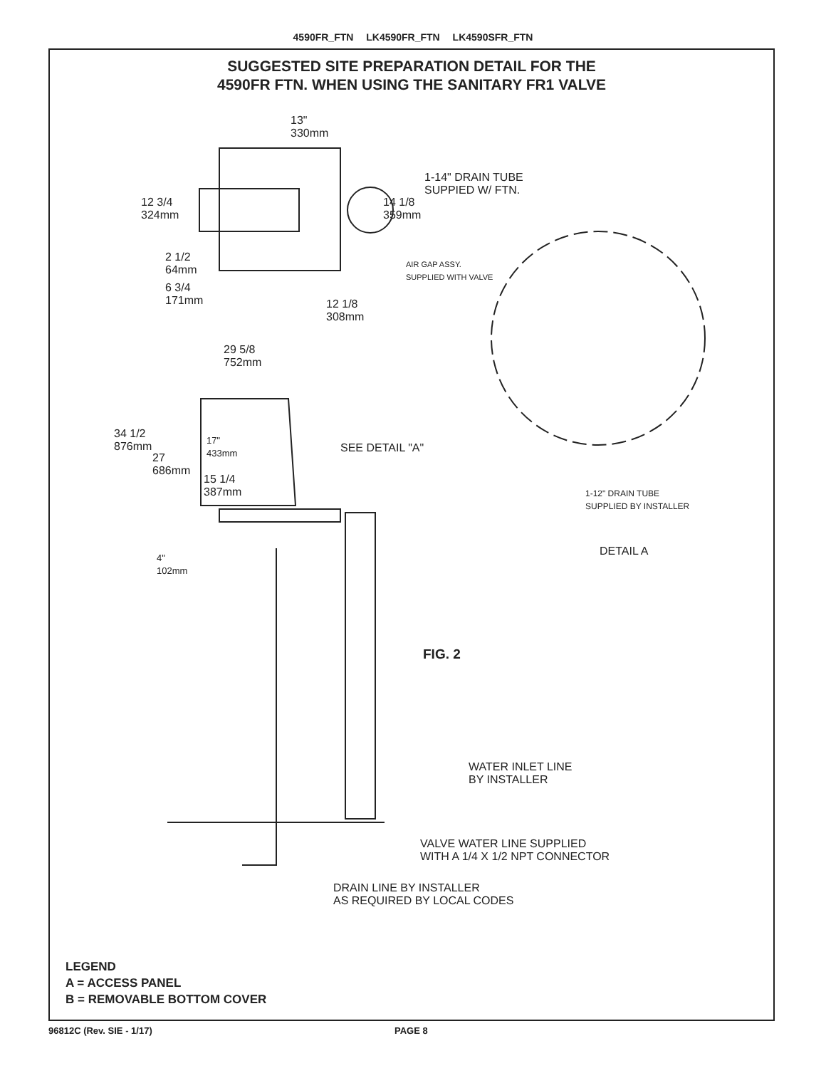4590FR_FTN LK4590FR_FTN LK4590SFR_FTN
SUGGESTED SITE PREPARATION DETAIL FOR THE
4590FR FTN. WHEN USING THE SANITARY FR1 VALVE
13"
330mm
1-14" DRAIN TUBE
SUPPIED W/ FTN.
12 3/4
324mm
14 1/8
359mm
AIR GAP ASSY.
SUPPLIED WITH VALVE
2 1/2
64mm
6 3/4
171mm
12 1/8
308mm
29 5/8
752mm
34 1/2
876mm
17"
433mm
SEE DETAIL "A"
27
686mm
15 1/4
387mm
1-12" DRAIN TUBE
SUPPLIED BY INSTALLER
DETAIL A
4"
102mm
FIG. 2
WATER INLET LINE
BY INSTALLER
VALVE WATER LINE SUPPLIED
WITH A 1/4 X 1/2 NPT CONNECTOR
DRAIN LINE BY INSTALLER
AS REQUIRED BY LOCAL CODES
LEGEND
A = ACCESS PANEL
B = REMOVABLE BOTTOM COVER
96812C (Rev. SIE - 1/17) PAGE 8